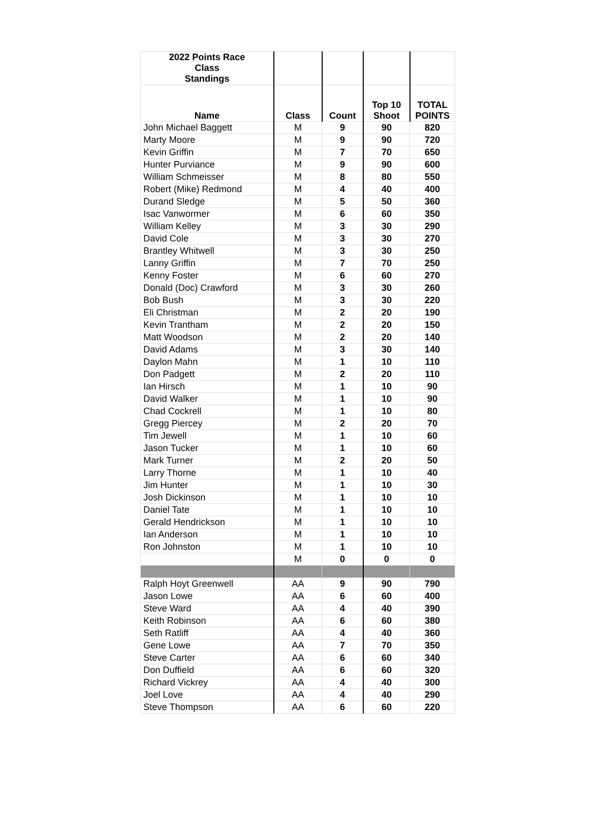| 2022 Points Race Class Standings | | | | |
| --- | --- | --- | --- | --- |
| Name | Class | Count | Top 10 Shoot | TOTAL POINTS |
| John Michael Baggett | M | 9 | 90 | 820 |
| Marty Moore | M | 9 | 90 | 720 |
| Kevin Griffin | M | 7 | 70 | 650 |
| Hunter Purviance | M | 9 | 90 | 600 |
| William Schmeisser | M | 8 | 80 | 550 |
| Robert (Mike) Redmond | M | 4 | 40 | 400 |
| Durand Sledge | M | 5 | 50 | 360 |
| Isac Vanwormer | M | 6 | 60 | 350 |
| William Kelley | M | 3 | 30 | 290 |
| David Cole | M | 3 | 30 | 270 |
| Brantley Whitwell | M | 3 | 30 | 250 |
| Lanny Griffin | M | 7 | 70 | 250 |
| Kenny Foster | M | 6 | 60 | 270 |
| Donald (Doc) Crawford | M | 3 | 30 | 260 |
| Bob Bush | M | 3 | 30 | 220 |
| Eli Christman | M | 2 | 20 | 190 |
| Kevin Trantham | M | 2 | 20 | 150 |
| Matt Woodson | M | 2 | 20 | 140 |
| David Adams | M | 3 | 30 | 140 |
| Daylon Mahn | M | 1 | 10 | 110 |
| Don Padgett | M | 2 | 20 | 110 |
| Ian Hirsch | M | 1 | 10 | 90 |
| David Walker | M | 1 | 10 | 90 |
| Chad Cockrell | M | 1 | 10 | 80 |
| Gregg Piercey | M | 2 | 20 | 70 |
| Tim Jewell | M | 1 | 10 | 60 |
| Jason Tucker | M | 1 | 10 | 60 |
| Mark Turner | M | 2 | 20 | 50 |
| Larry Thorne | M | 1 | 10 | 40 |
| Jim Hunter | M | 1 | 10 | 30 |
| Josh Dickinson | M | 1 | 10 | 10 |
| Daniel Tate | M | 1 | 10 | 10 |
| Gerald Hendrickson | M | 1 | 10 | 10 |
| Ian Anderson | M | 1 | 10 | 10 |
| Ron Johnston | M | 1 | 10 | 10 |
| | M | 0 | 0 | 0 |
| Ralph Hoyt Greenwell | AA | 9 | 90 | 790 |
| Jason Lowe | AA | 6 | 60 | 400 |
| Steve Ward | AA | 4 | 40 | 390 |
| Keith Robinson | AA | 6 | 60 | 380 |
| Seth Ratliff | AA | 4 | 40 | 360 |
| Gene Lowe | AA | 7 | 70 | 350 |
| Steve Carter | AA | 6 | 60 | 340 |
| Don Duffield | AA | 6 | 60 | 320 |
| Richard Vickrey | AA | 4 | 40 | 300 |
| Joel Love | AA | 4 | 40 | 290 |
| Steve Thompson | AA | 6 | 60 | 220 |